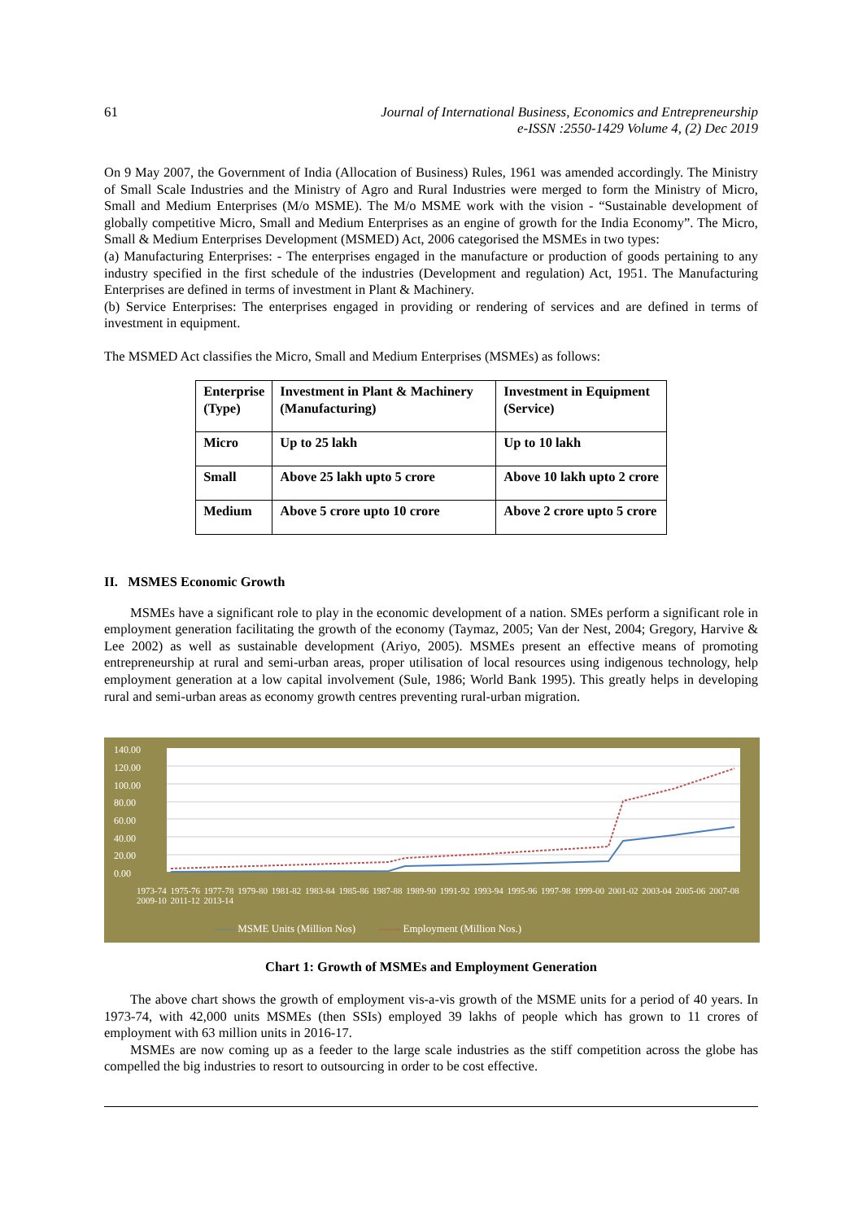61 Journal of International Business, Economics and Entrepreneurship
e-ISSN :2550-1429 Volume 4, (2) Dec 2019
On 9 May 2007, the Government of India (Allocation of Business) Rules, 1961 was amended accordingly. The Ministry of Small Scale Industries and the Ministry of Agro and Rural Industries were merged to form the Ministry of Micro, Small and Medium Enterprises (M/o MSME). The M/o MSME work with the vision - “Sustainable development of globally competitive Micro, Small and Medium Enterprises as an engine of growth for the India Economy”. The Micro, Small & Medium Enterprises Development (MSMED) Act, 2006 categorised the MSMEs in two types:
(a) Manufacturing Enterprises: - The enterprises engaged in the manufacture or production of goods pertaining to any industry specified in the first schedule of the industries (Development and regulation) Act, 1951. The Manufacturing Enterprises are defined in terms of investment in Plant & Machinery.
(b) Service Enterprises: The enterprises engaged in providing or rendering of services and are defined in terms of investment in equipment.
The MSMED Act classifies the Micro, Small and Medium Enterprises (MSMEs) as follows:
| Enterprise (Type) | Investment in Plant & Machinery (Manufacturing) | Investment in Equipment (Service) |
| --- | --- | --- |
| Micro | Up to 25 lakh | Up to 10 lakh |
| Small | Above 25 lakh upto 5 crore | Above 10 lakh upto 2 crore |
| Medium | Above 5 crore upto 10 crore | Above 2 crore upto 5 crore |
II. MSMES Economic Growth
MSMEs have a significant role to play in the economic development of a nation. SMEs perform a significant role in employment generation facilitating the growth of the economy (Taymaz, 2005; Van der Nest, 2004; Gregory, Harvive & Lee 2002) as well as sustainable development (Ariyo, 2005). MSMEs present an effective means of promoting entrepreneurship at rural and semi-urban areas, proper utilisation of local resources using indigenous technology, help employment generation at a low capital involvement (Sule, 1986; World Bank 1995). This greatly helps in developing rural and semi-urban areas as economy growth centres preventing rural-urban migration.
140.00
120.00
100.00
80.00
60.00
40.00
20.00
0.00
1973-74 1975-76 1977-78 1979-80 1981-82 1983-84 1985-86 1987-88 1989-90 1991-92 1993-94 1995-96 1997-98 1999-00 2001-02 2003-04 2005-06 2007-08 2009-10 2011-12 2013-14
—— MSME Units (Million Nos) ------ Employment (Million Nos.)
Chart 1: Growth of MSMEs and Employment Generation
The above chart shows the growth of employment vis-a-vis growth of the MSME units for a period of 40 years. In 1973-74, with 42,000 units MSMEs (then SSIs) employed 39 lakhs of people which has grown to 11 crores of employment with 63 million units in 2016-17.
MSMEs are now coming up as a feeder to the large scale industries as the stiff competition across the globe has compelled the big industries to resort to outsourcing in order to be cost effective.